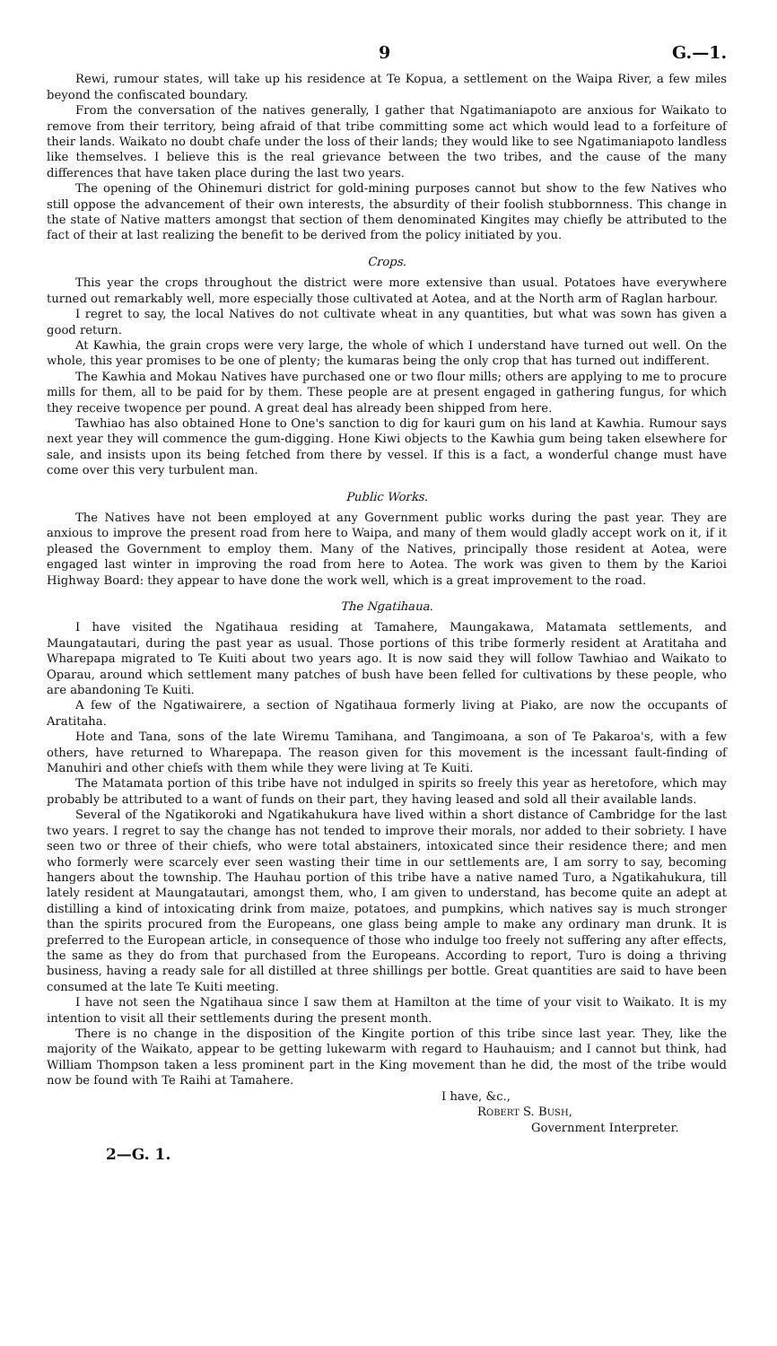9 G.—1.
Rewi, rumour states, will take up his residence at Te Kopua, a settlement on the Waipa River, a few miles beyond the confiscated boundary.
From the conversation of the natives generally, I gather that Ngatimaniapoto are anxious for Waikato to remove from their territory, being afraid of that tribe committing some act which would lead to a forfeiture of their lands. Waikato no doubt chafe under the loss of their lands; they would like to see Ngatimaniapoto landless like themselves. I believe this is the real grievance between the two tribes, and the cause of the many differences that have taken place during the last two years.
The opening of the Ohinemuri district for gold-mining purposes cannot but show to the few Natives who still oppose the advancement of their own interests, the absurdity of their foolish stubbornness. This change in the state of Native matters amongst that section of them denominated Kingites may chiefly be attributed to the fact of their at last realizing the benefit to be derived from the policy initiated by you.
Crops.
This year the crops throughout the district were more extensive than usual. Potatoes have everywhere turned out remarkably well, more especially those cultivated at Aotea, and at the North arm of Raglan harbour.
I regret to say, the local Natives do not cultivate wheat in any quantities, but what was sown has given a good return.
At Kawhia, the grain crops were very large, the whole of which I understand have turned out well. On the whole, this year promises to be one of plenty; the kumaras being the only crop that has turned out indifferent.
The Kawhia and Mokau Natives have purchased one or two flour mills; others are applying to me to procure mills for them, all to be paid for by them. These people are at present engaged in gathering fungus, for which they receive twopence per pound. A great deal has already been shipped from here.
Tawhiao has also obtained Hone to One's sanction to dig for kauri gum on his land at Kawhia. Rumour says next year they will commence the gum-digging. Hone Kiwi objects to the Kawhia gum being taken elsewhere for sale, and insists upon its being fetched from there by vessel. If this is a fact, a wonderful change must have come over this very turbulent man.
Public Works.
The Natives have not been employed at any Government public works during the past year. They are anxious to improve the present road from here to Waipa, and many of them would gladly accept work on it, if it pleased the Government to employ them. Many of the Natives, principally those resident at Aotea, were engaged last winter in improving the road from here to Aotea. The work was given to them by the Karioi Highway Board: they appear to have done the work well, which is a great improvement to the road.
The Ngatihaua.
I have visited the Ngatihaua residing at Tamahere, Maungakawa, Matamata settlements, and Maungatautari, during the past year as usual. Those portions of this tribe formerly resident at Aratitaha and Wharepapa migrated to Te Kuiti about two years ago. It is now said they will follow Tawhiao and Waikato to Oparau, around which settlement many patches of bush have been felled for cultivations by these people, who are abandoning Te Kuiti.
A few of the Ngatiwairere, a section of Ngatihaua formerly living at Piako, are now the occupants of Aratitaha.
Hote and Tana, sons of the late Wiremu Tamihana, and Tangimoana, a son of Te Pakaroa's, with a few others, have returned to Wharepapa. The reason given for this movement is the incessant fault-finding of Manuhiri and other chiefs with them while they were living at Te Kuiti.
The Matamata portion of this tribe have not indulged in spirits so freely this year as heretofore, which may probably be attributed to a want of funds on their part, they having leased and sold all their available lands.
Several of the Ngatikoroki and Ngatikahukura have lived within a short distance of Cambridge for the last two years. I regret to say the change has not tended to improve their morals, nor added to their sobriety. I have seen two or three of their chiefs, who were total abstainers, intoxicated since their residence there; and men who formerly were scarcely ever seen wasting their time in our settlements are, I am sorry to say, becoming hangers about the township. The Hauhau portion of this tribe have a native named Turo, a Ngatikahukura, till lately resident at Maungatautari, amongst them, who, I am given to understand, has become quite an adept at distilling a kind of intoxicating drink from maize, potatoes, and pumpkins, which natives say is much stronger than the spirits procured from the Europeans, one glass being ample to make any ordinary man drunk. It is preferred to the European article, in consequence of those who indulge too freely not suffering any after effects, the same as they do from that purchased from the Europeans. According to report, Turo is doing a thriving business, having a ready sale for all distilled at three shillings per bottle. Great quantities are said to have been consumed at the late Te Kuiti meeting.
I have not seen the Ngatihaua since I saw them at Hamilton at the time of your visit to Waikato. It is my intention to visit all their settlements during the present month.
There is no change in the disposition of the Kingite portion of this tribe since last year. They, like the majority of the Waikato, appear to be getting lukewarm with regard to Hauhauism; and I cannot but think, had William Thompson taken a less prominent part in the King movement than he did, the most of the tribe would now be found with Te Raihi at Tamahere.
I have, &c.,
ROBERT S. BUSH,
Government Interpreter.
2—G. 1.